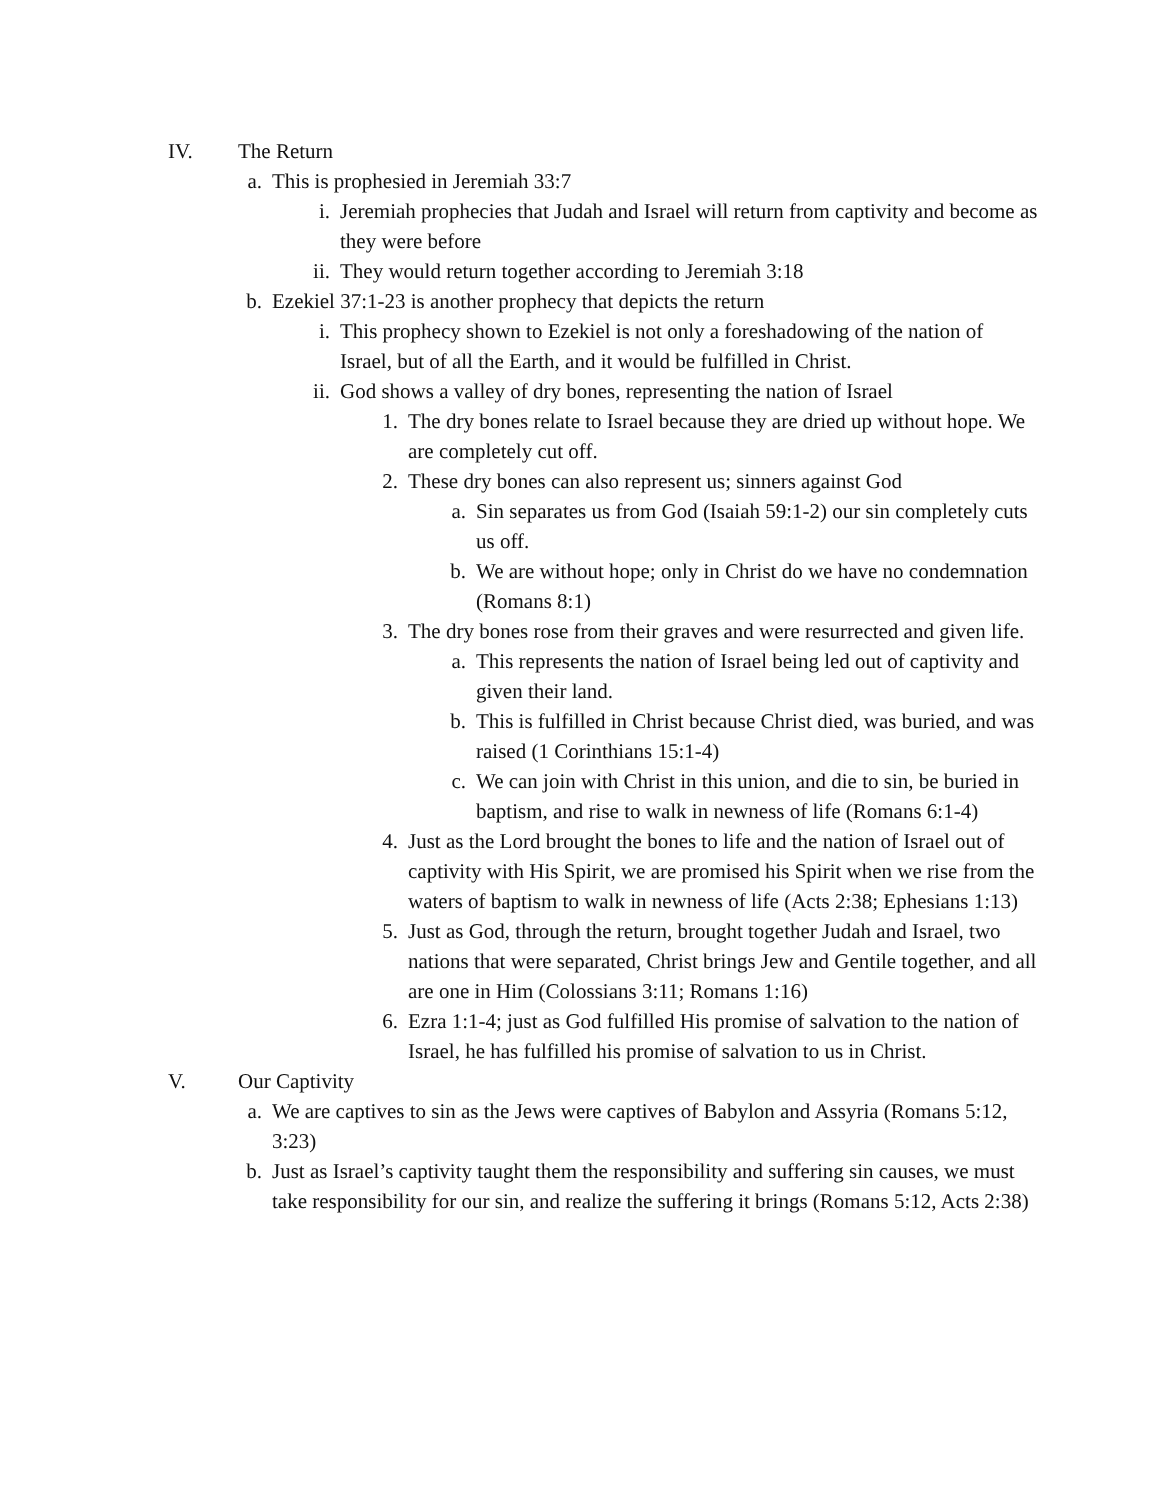IV. The Return
a. This is prophesied in Jeremiah 33:7
i. Jeremiah prophecies that Judah and Israel will return from captivity and become as they were before
ii. They would return together according to Jeremiah 3:18
b. Ezekiel 37:1-23 is another prophecy that depicts the return
i. This prophecy shown to Ezekiel is not only a foreshadowing of the nation of Israel, but of all the Earth, and it would be fulfilled in Christ.
ii. God shows a valley of dry bones, representing the nation of Israel
1. The dry bones relate to Israel because they are dried up without hope. We are completely cut off.
2. These dry bones can also represent us; sinners against God
a. Sin separates us from God (Isaiah 59:1-2) our sin completely cuts us off.
b. We are without hope; only in Christ do we have no condemnation (Romans 8:1)
3. The dry bones rose from their graves and were resurrected and given life.
a. This represents the nation of Israel being led out of captivity and given their land.
b. This is fulfilled in Christ because Christ died, was buried, and was raised (1 Corinthians 15:1-4)
c. We can join with Christ in this union, and die to sin, be buried in baptism, and rise to walk in newness of life (Romans 6:1-4)
4. Just as the Lord brought the bones to life and the nation of Israel out of captivity with His Spirit, we are promised his Spirit when we rise from the waters of baptism to walk in newness of life (Acts 2:38; Ephesians 1:13)
5. Just as God, through the return, brought together Judah and Israel, two nations that were separated, Christ brings Jew and Gentile together, and all are one in Him (Colossians 3:11; Romans 1:16)
6. Ezra 1:1-4; just as God fulfilled His promise of salvation to the nation of Israel, he has fulfilled his promise of salvation to us in Christ.
V. Our Captivity
a. We are captives to sin as the Jews were captives of Babylon and Assyria (Romans 5:12, 3:23)
b. Just as Israel’s captivity taught them the responsibility and suffering sin causes, we must take responsibility for our sin, and realize the suffering it brings (Romans 5:12, Acts 2:38)